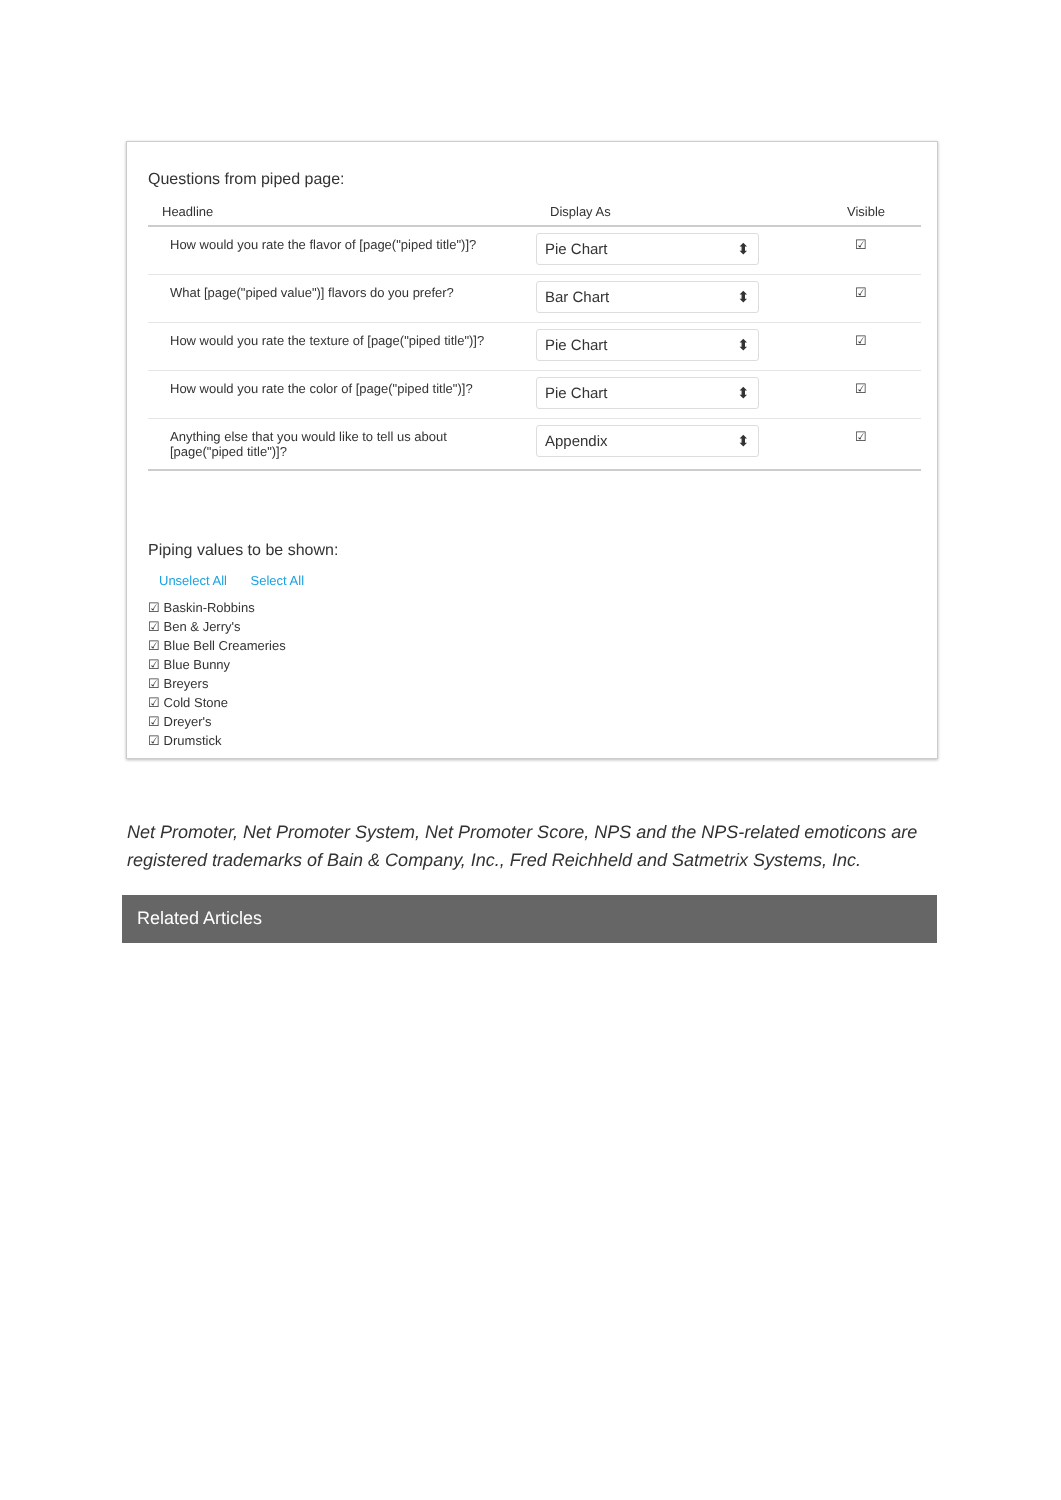Questions from piped page:
| Headline | Display As | Visible |
| --- | --- | --- |
| How would you rate the flavor of [page("piped title")]? | Pie Chart ⬍ | ☑ |
| What [page("piped value")] flavors do you prefer? | Bar Chart ⬍ | ☑ |
| How would you rate the texture of [page("piped title")]? | Pie Chart ⬍ | ☑ |
| How would you rate the color of [page("piped title")]? | Pie Chart ⬍ | ☑ |
| Anything else that you would like to tell us about [page("piped title")]? | Appendix ⬍ | ☑ |
Piping values to be shown:
Unselect All Select All
☑ Baskin-Robbins
☑ Ben & Jerry's
☑ Blue Bell Creameries
☑ Blue Bunny
☑ Breyers
☑ Cold Stone
☑ Dreyer's
☑ Drumstick
Net Promoter, Net Promoter System, Net Promoter Score, NPS and the NPS-related emoticons are registered trademarks of Bain & Company, Inc., Fred Reichheld and Satmetrix Systems, Inc.
Related Articles